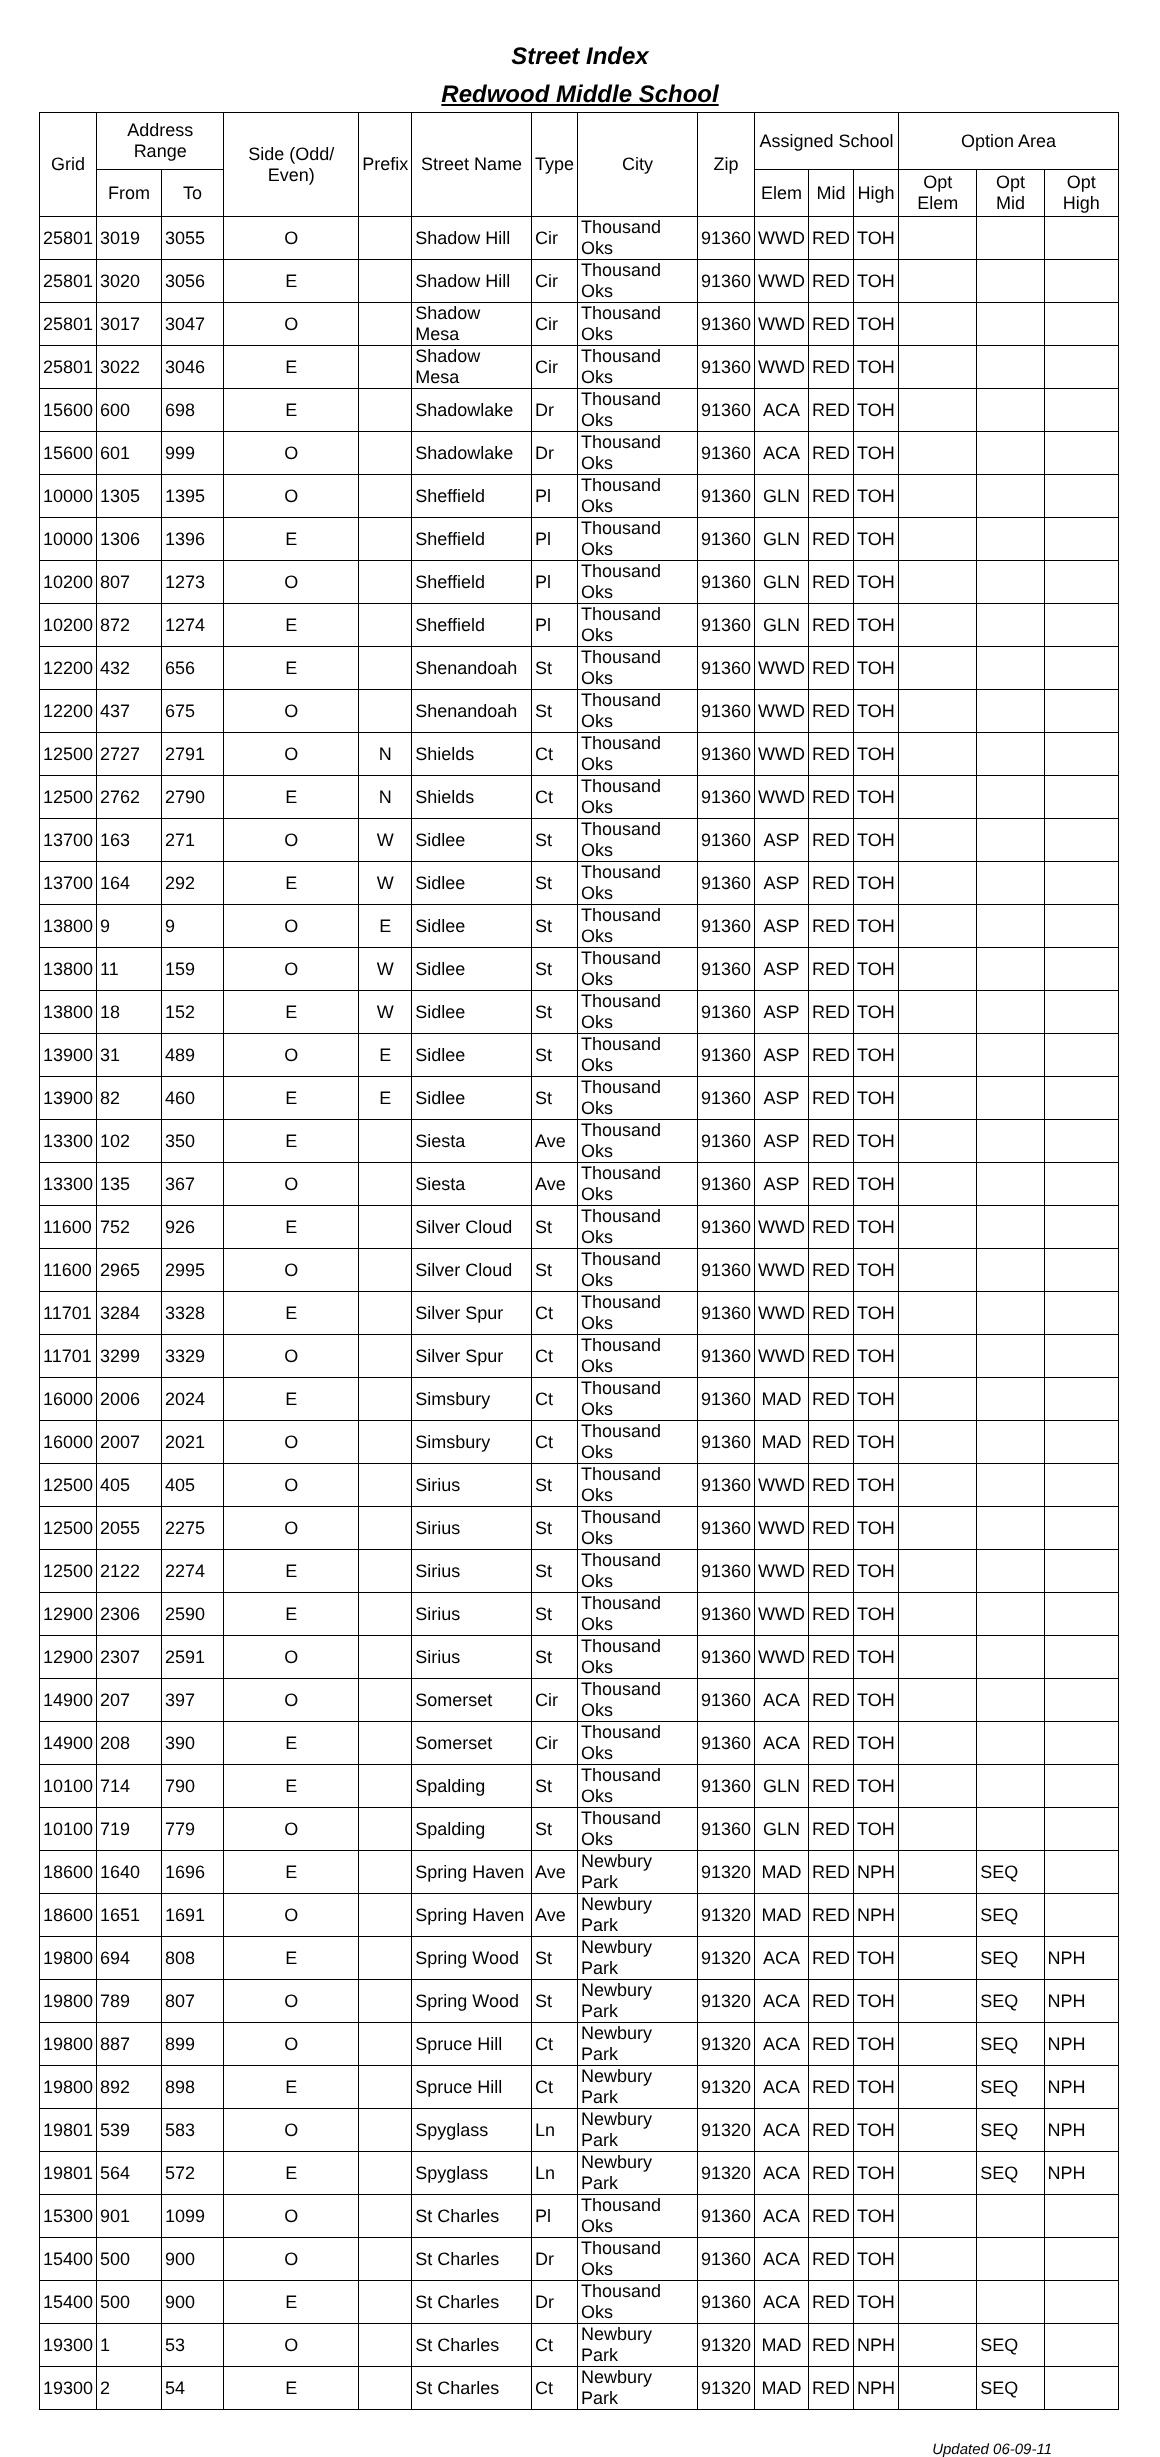Street Index
Redwood Middle School
| Grid | Address Range | | Side (Odd/ Even) | Prefix | Street Name | Type | City | Zip | Assigned School | | | Option Area | | |
| --- | --- | --- | --- | --- | --- | --- | --- | --- | --- | --- | --- | --- | --- | --- |
| | From | To | | | | | | | Elem | Mid | High | Opt Elem | Opt Mid | Opt High |
| 25801 | 3019 | 3055 | O | | Shadow Hill | Cir | Thousand Oks | 91360 | WWD | RED | TOH | | | |
| 25801 | 3020 | 3056 | E | | Shadow Hill | Cir | Thousand Oks | 91360 | WWD | RED | TOH | | | |
| 25801 | 3017 | 3047 | O | | Shadow Mesa | Cir | Thousand Oks | 91360 | WWD | RED | TOH | | | |
| 25801 | 3022 | 3046 | E | | Shadow Mesa | Cir | Thousand Oks | 91360 | WWD | RED | TOH | | | |
| 15600 | 600 | 698 | E | | Shadowlake | Dr | Thousand Oks | 91360 | ACA | RED | TOH | | | |
| 15600 | 601 | 999 | O | | Shadowlake | Dr | Thousand Oks | 91360 | ACA | RED | TOH | | | |
| 10000 | 1305 | 1395 | O | | Sheffield | Pl | Thousand Oks | 91360 | GLN | RED | TOH | | | |
| 10000 | 1306 | 1396 | E | | Sheffield | Pl | Thousand Oks | 91360 | GLN | RED | TOH | | | |
| 10200 | 807 | 1273 | O | | Sheffield | Pl | Thousand Oks | 91360 | GLN | RED | TOH | | | |
| 10200 | 872 | 1274 | E | | Sheffield | Pl | Thousand Oks | 91360 | GLN | RED | TOH | | | |
| 12200 | 432 | 656 | E | | Shenandoah | St | Thousand Oks | 91360 | WWD | RED | TOH | | | |
| 12200 | 437 | 675 | O | | Shenandoah | St | Thousand Oks | 91360 | WWD | RED | TOH | | | |
| 12500 | 2727 | 2791 | O | N | Shields | Ct | Thousand Oks | 91360 | WWD | RED | TOH | | | |
| 12500 | 2762 | 2790 | E | N | Shields | Ct | Thousand Oks | 91360 | WWD | RED | TOH | | | |
| 13700 | 163 | 271 | O | W | Sidlee | St | Thousand Oks | 91360 | ASP | RED | TOH | | | |
| 13700 | 164 | 292 | E | W | Sidlee | St | Thousand Oks | 91360 | ASP | RED | TOH | | | |
| 13800 | 9 | 9 | O | E | Sidlee | St | Thousand Oks | 91360 | ASP | RED | TOH | | | |
| 13800 | 11 | 159 | O | W | Sidlee | St | Thousand Oks | 91360 | ASP | RED | TOH | | | |
| 13800 | 18 | 152 | E | W | Sidlee | St | Thousand Oks | 91360 | ASP | RED | TOH | | | |
| 13900 | 31 | 489 | O | E | Sidlee | St | Thousand Oks | 91360 | ASP | RED | TOH | | | |
| 13900 | 82 | 460 | E | E | Sidlee | St | Thousand Oks | 91360 | ASP | RED | TOH | | | |
| 13300 | 102 | 350 | E | | Siesta | Ave | Thousand Oks | 91360 | ASP | RED | TOH | | | |
| 13300 | 135 | 367 | O | | Siesta | Ave | Thousand Oks | 91360 | ASP | RED | TOH | | | |
| 11600 | 752 | 926 | E | | Silver Cloud | St | Thousand Oks | 91360 | WWD | RED | TOH | | | |
| 11600 | 2965 | 2995 | O | | Silver Cloud | St | Thousand Oks | 91360 | WWD | RED | TOH | | | |
| 11701 | 3284 | 3328 | E | | Silver Spur | Ct | Thousand Oks | 91360 | WWD | RED | TOH | | | |
| 11701 | 3299 | 3329 | O | | Silver Spur | Ct | Thousand Oks | 91360 | WWD | RED | TOH | | | |
| 16000 | 2006 | 2024 | E | | Simsbury | Ct | Thousand Oks | 91360 | MAD | RED | TOH | | | |
| 16000 | 2007 | 2021 | O | | Simsbury | Ct | Thousand Oks | 91360 | MAD | RED | TOH | | | |
| 12500 | 405 | 405 | O | | Sirius | St | Thousand Oks | 91360 | WWD | RED | TOH | | | |
| 12500 | 2055 | 2275 | O | | Sirius | St | Thousand Oks | 91360 | WWD | RED | TOH | | | |
| 12500 | 2122 | 2274 | E | | Sirius | St | Thousand Oks | 91360 | WWD | RED | TOH | | | |
| 12900 | 2306 | 2590 | E | | Sirius | St | Thousand Oks | 91360 | WWD | RED | TOH | | | |
| 12900 | 2307 | 2591 | O | | Sirius | St | Thousand Oks | 91360 | WWD | RED | TOH | | | |
| 14900 | 207 | 397 | O | | Somerset | Cir | Thousand Oks | 91360 | ACA | RED | TOH | | | |
| 14900 | 208 | 390 | E | | Somerset | Cir | Thousand Oks | 91360 | ACA | RED | TOH | | | |
| 10100 | 714 | 790 | E | | Spalding | St | Thousand Oks | 91360 | GLN | RED | TOH | | | |
| 10100 | 719 | 779 | O | | Spalding | St | Thousand Oks | 91360 | GLN | RED | TOH | | | |
| 18600 | 1640 | 1696 | E | | Spring Haven | Ave | Newbury Park | 91320 | MAD | RED | NPH | | SEQ | |
| 18600 | 1651 | 1691 | O | | Spring Haven | Ave | Newbury Park | 91320 | MAD | RED | NPH | | SEQ | |
| 19800 | 694 | 808 | E | | Spring Wood | St | Newbury Park | 91320 | ACA | RED | TOH | | SEQ | NPH |
| 19800 | 789 | 807 | O | | Spring Wood | St | Newbury Park | 91320 | ACA | RED | TOH | | SEQ | NPH |
| 19800 | 887 | 899 | O | | Spruce Hill | Ct | Newbury Park | 91320 | ACA | RED | TOH | | SEQ | NPH |
| 19800 | 892 | 898 | E | | Spruce Hill | Ct | Newbury Park | 91320 | ACA | RED | TOH | | SEQ | NPH |
| 19801 | 539 | 583 | O | | Spyglass | Ln | Newbury Park | 91320 | ACA | RED | TOH | | SEQ | NPH |
| 19801 | 564 | 572 | E | | Spyglass | Ln | Newbury Park | 91320 | ACA | RED | TOH | | SEQ | NPH |
| 15300 | 901 | 1099 | O | | St Charles | Pl | Thousand Oks | 91360 | ACA | RED | TOH | | | |
| 15400 | 500 | 900 | O | | St Charles | Dr | Thousand Oks | 91360 | ACA | RED | TOH | | | |
| 15400 | 500 | 900 | E | | St Charles | Dr | Thousand Oks | 91360 | ACA | RED | TOH | | | |
| 19300 | 1 | 53 | O | | St Charles | Ct | Newbury Park | 91320 | MAD | RED | NPH | | SEQ | |
| 19300 | 2 | 54 | E | | St Charles | Ct | Newbury Park | 91320 | MAD | RED | NPH | | SEQ | |
Updated 06-09-11